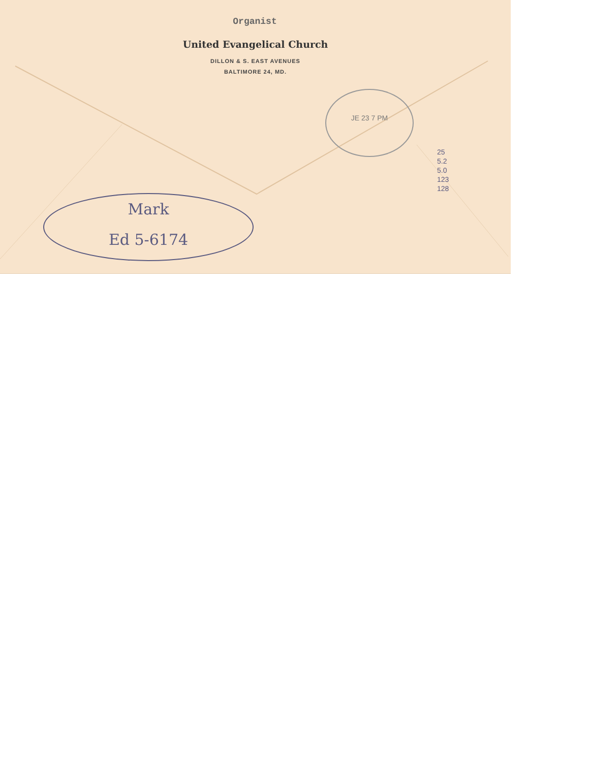Organist
United Evangelical Church
DILLON & S. EAST AVENUES
BALTIMORE 24, MD.
JE 23 7 PM
Mark
Ed 5-6174
25
5.2
5.0
123
128